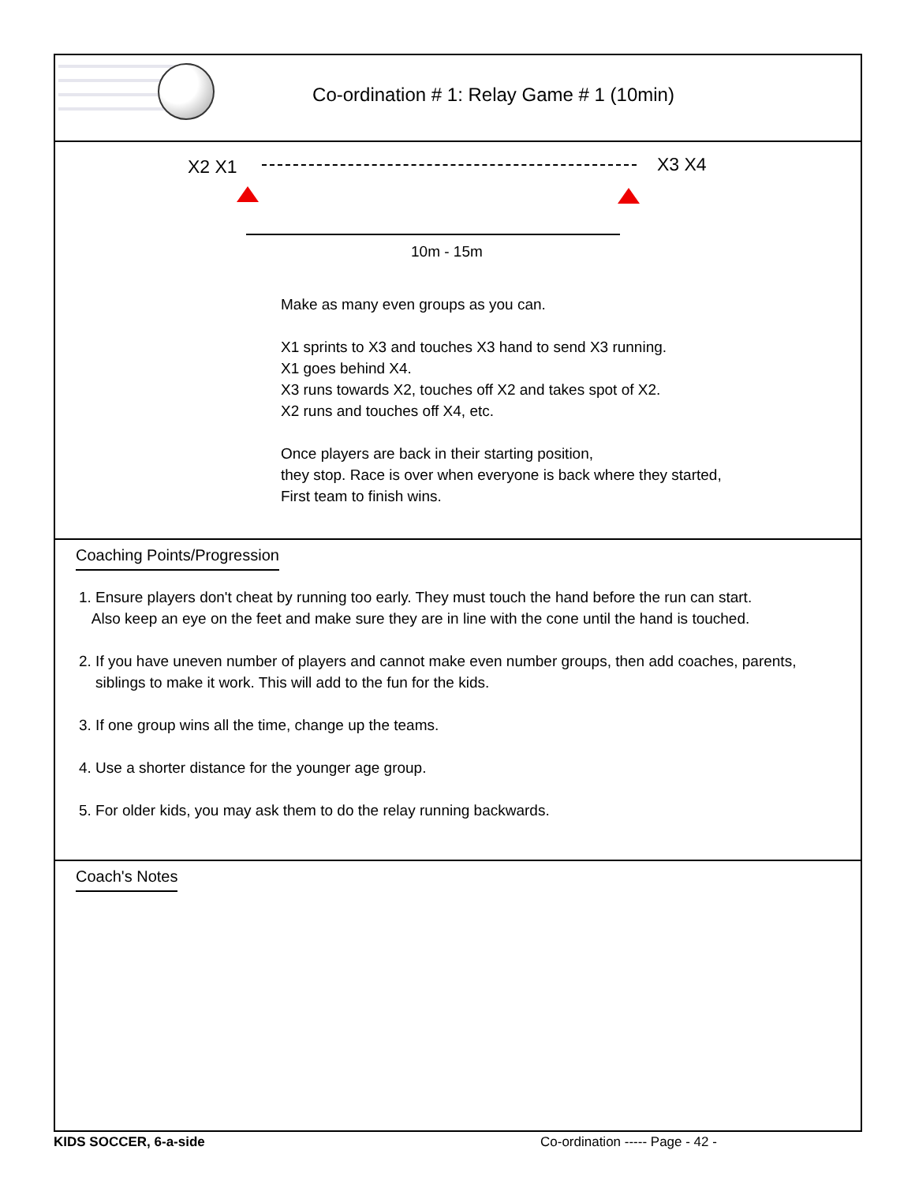Co-ordination # 1: Relay Game # 1 (10min)
X2 X1 X3 X4
10m - 15m
Make as many even groups as you can.
X1 sprints to X3 and touches X3 hand to send X3 running.
X1 goes behind X4.
X3 runs towards X2, touches off X2 and takes spot of X2.
X2 runs and touches off X4, etc.
Once players are back in their starting position,
they stop. Race is over when everyone is back where they started,
First team to finish wins.
Coaching Points/Progression
1. Ensure players don't cheat by running too early. They must touch the hand before the run can start.
Also keep an eye on the feet and make sure they are in line with the cone until the hand is touched.
2. If you have uneven number of players and cannot make even number groups, then add coaches, parents,
siblings to make it work. This will add to the fun for the kids.
3. If one group wins all the time, change up the teams.
4. Use a shorter distance for the younger age group.
5. For older kids, you may ask them to do the relay running backwards.
Coach's Notes
KIDS SOCCER, 6-a-side
Co-ordination ----- Page - 42 -